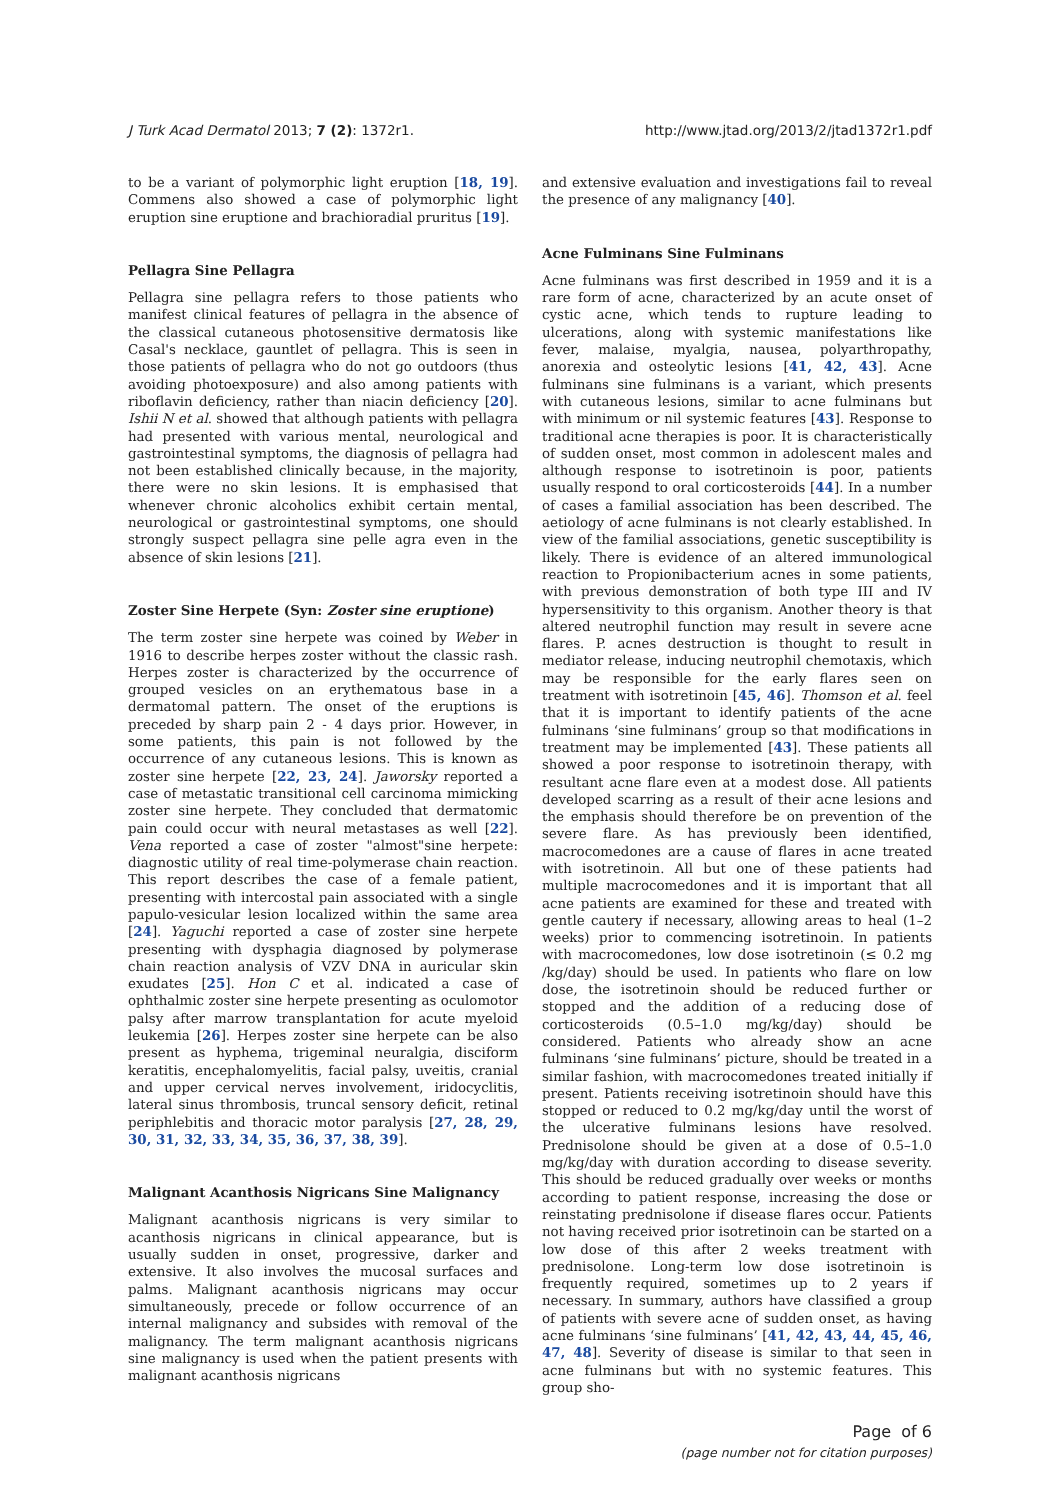J Turk Acad Dermatol 2013; 7 (2): 1372r1. http://www.jtad.org/2013/2/jtad1372r1.pdf
to be a variant of polymorphic light eruption [18, 19]. Commens also showed a case of polymorphic light eruption sine eruptione and brachioradial pruritus [19].
Pellagra Sine Pellagra
Pellagra sine pellagra refers to those patients who manifest clinical features of pellagra in the absence of the classical cutaneous photosensitive dermatosis like Casal's necklace, gauntlet of pellagra. This is seen in those patients of pellagra who do not go outdoors (thus avoiding photoexposure) and also among patients with riboflavin deficiency, rather than niacin deficiency [20]. Ishii N et al. showed that although patients with pellagra had presented with various mental, neurological and gastrointestinal symptoms, the diagnosis of pellagra had not been established clinically because, in the majority, there were no skin lesions. It is emphasised that whenever chronic alcoholics exhibit certain mental, neurological or gastrointestinal symptoms, one should strongly suspect pellagra sine pelle agra even in the absence of skin lesions [21].
Zoster Sine Herpete (Syn: Zoster sine eruptione)
The term zoster sine herpete was coined by Weber in 1916 to describe herpes zoster without the classic rash. Herpes zoster is characterized by the occurrence of grouped vesicles on an erythematous base in a dermatomal pattern. The onset of the eruptions is preceded by sharp pain 2 - 4 days prior. However, in some patients, this pain is not followed by the occurrence of any cutaneous lesions. This is known as zoster sine herpete [22, 23, 24]. Jaworsky reported a case of metastatic transitional cell carcinoma mimicking zoster sine herpete. They concluded that dermatomic pain could occur with neural metastases as well [22]. Vena reported a case of zoster "almost"sine herpete: diagnostic utility of real time-polymerase chain reaction. This report describes the case of a female patient, presenting with intercostal pain associated with a single papulo-vesicular lesion localized within the same area [24]. Yaguchi reported a case of zoster sine herpete presenting with dysphagia diagnosed by polymerase chain reaction analysis of VZV DNA in auricular skin exudates [25]. Hon C et al. indicated a case of ophthalmic zoster sine herpete presenting as oculomotor palsy after marrow transplantation for acute myeloid leukemia [26]. Herpes zoster sine herpete can be also present as hyphema, trigeminal neuralgia, disciform keratitis, encephalomyelitis, facial palsy, uveitis, cranial and upper cervical nerves involvement, iridocyclitis, lateral sinus thrombosis, truncal sensory deficit, retinal periphlebitis and thoracic motor paralysis [27, 28, 29, 30, 31, 32, 33, 34, 35, 36, 37, 38, 39].
Malignant Acanthosis Nigricans Sine Malignancy
Malignant acanthosis nigricans is very similar to acanthosis nigricans in clinical appearance, but is usually sudden in onset, progressive, darker and extensive. It also involves the mucosal surfaces and palms. Malignant acanthosis nigricans may occur simultaneously, precede or follow occurrence of an internal malignancy and subsides with removal of the malignancy. The term malignant acanthosis nigricans sine malignancy is used when the patient presents with malignant acanthosis nigricans
and extensive evaluation and investigations fail to reveal the presence of any malignancy [40].
Acne Fulminans Sine Fulminans
Acne fulminans was first described in 1959 and it is a rare form of acne, characterized by an acute onset of cystic acne, which tends to rupture leading to ulcerations, along with systemic manifestations like fever, malaise, myalgia, nausea, polyarthropathy, anorexia and osteolytic lesions [41, 42, 43]. Acne fulminans sine fulminans is a variant, which presents with cutaneous lesions, similar to acne fulminans but with minimum or nil systemic features [43]. Response to traditional acne therapies is poor. It is characteristically of sudden onset, most common in adolescent males and although response to isotretinoin is poor, patients usually respond to oral corticosteroids [44]. In a number of cases a familial association has been described. The aetiology of acne fulminans is not clearly established. In view of the familial associations, genetic susceptibility is likely. There is evidence of an altered immunological reaction to Propionibacterium acnes in some patients, with previous demonstration of both type III and IV hypersensitivity to this organism. Another theory is that altered neutrophil function may result in severe acne flares. P. acnes destruction is thought to result in mediator release, inducing neutrophil chemotaxis, which may be responsible for the early flares seen on treatment with isotretinoin [45, 46]. Thomson et al. feel that it is important to identify patients of the acne fulminans ‘sine fulminans’ group so that modifications in treatment may be implemented [43]. These patients all showed a poor response to isotretinoin therapy, with resultant acne flare even at a modest dose. All patients developed scarring as a result of their acne lesions and the emphasis should therefore be on prevention of the severe flare. As has previously been identified, macrocomedones are a cause of flares in acne treated with isotretinoin. All but one of these patients had multiple macrocomedones and it is important that all acne patients are examined for these and treated with gentle cautery if necessary, allowing areas to heal (1–2 weeks) prior to commencing isotretinoin. In patients with macrocomedones, low dose isotretinoin (≤ 0.2 mg /kg/day) should be used. In patients who flare on low dose, the isotretinoin should be reduced further or stopped and the addition of a reducing dose of corticosteroids (0.5–1.0 mg/kg/day) should be considered. Patients who already show an acne fulminans ‘sine fulminans’ picture, should be treated in a similar fashion, with macrocomedones treated initially if present. Patients receiving isotretinoin should have this stopped or reduced to 0.2 mg/kg/day until the worst of the ulcerative fulminans lesions have resolved. Prednisolone should be given at a dose of 0.5–1.0 mg/kg/day with duration according to disease severity. This should be reduced gradually over weeks or months according to patient response, increasing the dose or reinstating prednisolone if disease flares occur. Patients not having received prior isotretinoin can be started on a low dose of this after 2 weeks treatment with prednisolone. Long-term low dose isotretinoin is frequently required, sometimes up to 2 years if necessary. In summary, authors have classified a group of patients with severe acne of sudden onset, as having acne fulminans ‘sine fulminans’ [41, 42, 43, 44, 45, 46, 47, 48]. Severity of disease is similar to that seen in acne fulminans but with no systemic features. This group sho-
Page of 6
(page number not for citation purposes)